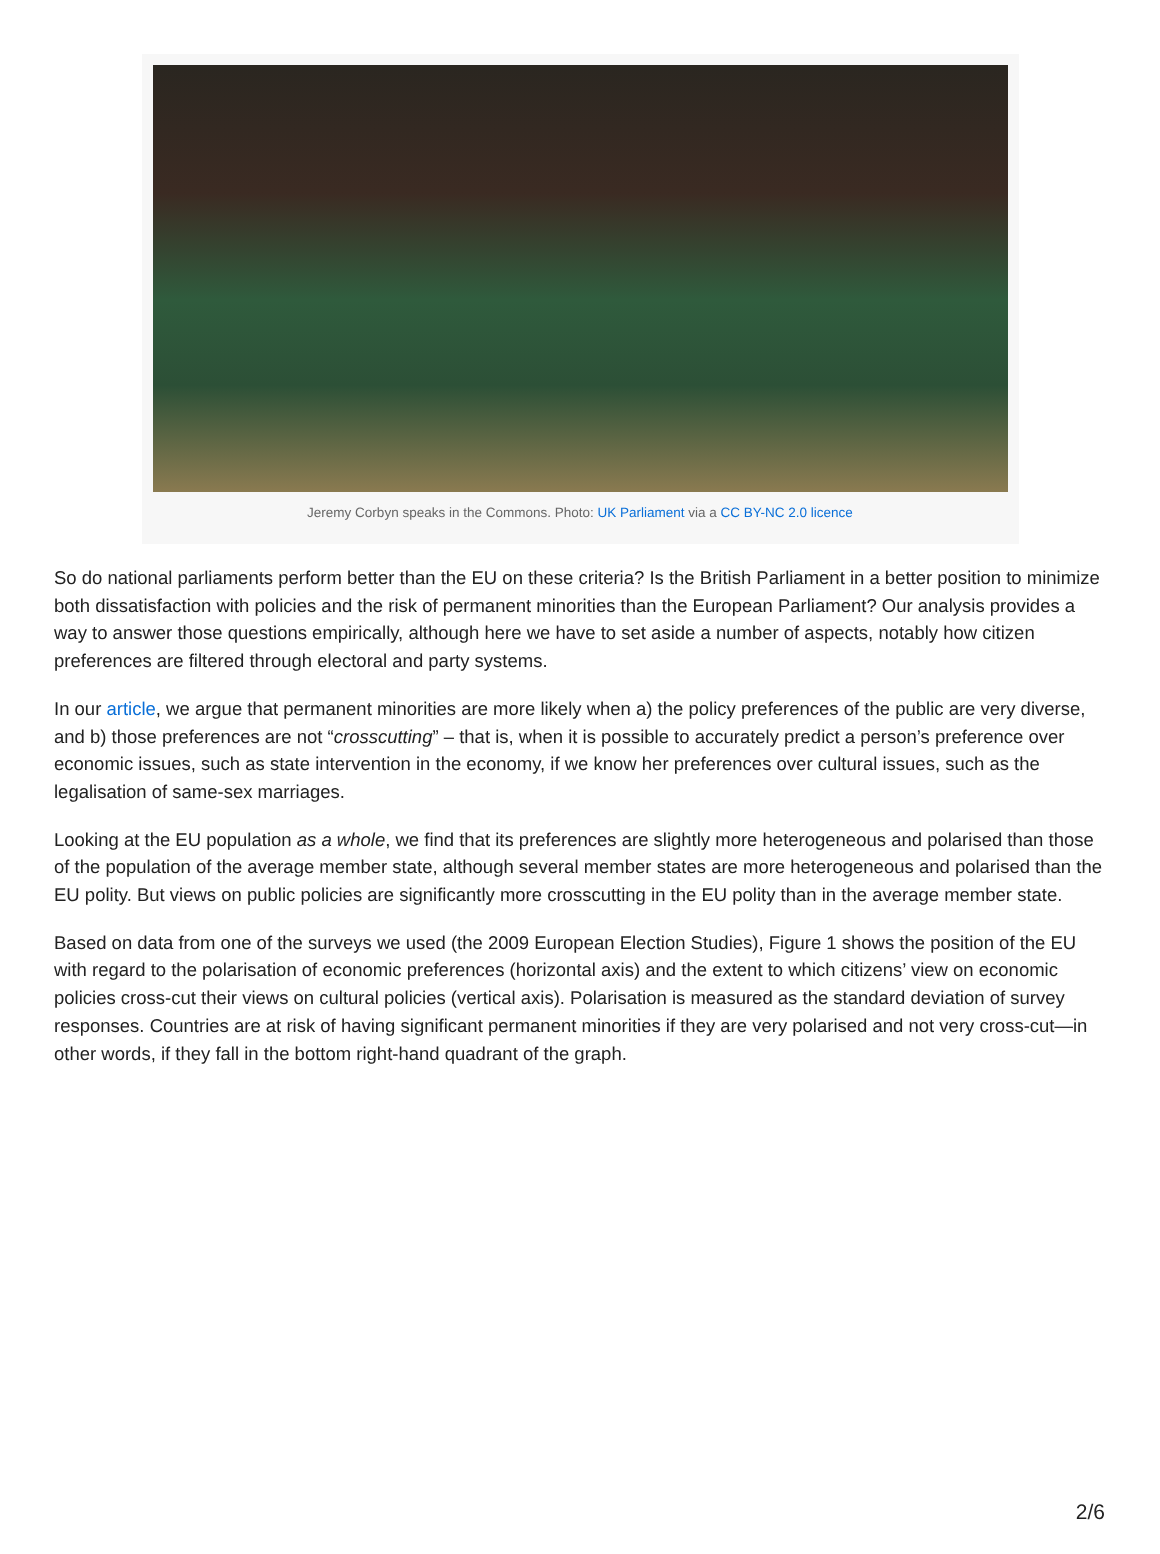Jeremy Corbyn speaks in the Commons. Photo: UK Parliament via a CC BY-NC 2.0 licence
So do national parliaments perform better than the EU on these criteria? Is the British Parliament in a better position to minimize both dissatisfaction with policies and the risk of permanent minorities than the European Parliament? Our analysis provides a way to answer those questions empirically, although here we have to set aside a number of aspects, notably how citizen preferences are filtered through electoral and party systems.
In our article, we argue that permanent minorities are more likely when a) the policy preferences of the public are very diverse, and b) those preferences are not “crosscutting” – that is, when it is possible to accurately predict a person’s preference over economic issues, such as state intervention in the economy, if we know her preferences over cultural issues, such as the legalisation of same-sex marriages.
Looking at the EU population as a whole, we find that its preferences are slightly more heterogeneous and polarised than those of the population of the average member state, although several member states are more heterogeneous and polarised than the EU polity. But views on public policies are significantly more crosscutting in the EU polity than in the average member state.
Based on data from one of the surveys we used (the 2009 European Election Studies), Figure 1 shows the position of the EU with regard to the polarisation of economic preferences (horizontal axis) and the extent to which citizens’ view on economic policies cross-cut their views on cultural policies (vertical axis). Polarisation is measured as the standard deviation of survey responses. Countries are at risk of having significant permanent minorities if they are very polarised and not very cross-cut—in other words, if they fall in the bottom right-hand quadrant of the graph.
2/6